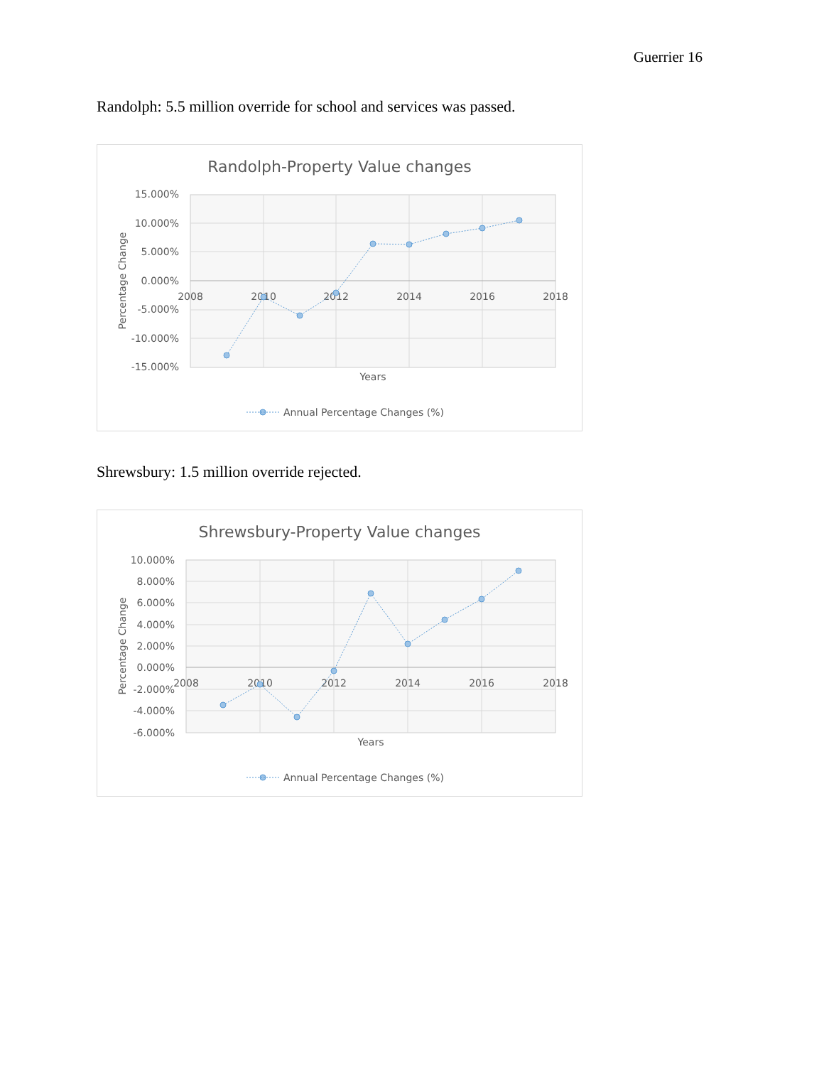Guerrier 16
Randolph: 5.5 million override for school and services was passed.
Randolph-Property Value changes
15.000%
10.000%
5.000%
0.000%
-5.000%
-10.000%
-15.000%
2008
2010
2012
2014
2016
2018
Years
Percentage Change
Annual Percentage Changes (%)
Shrewsbury: 1.5 million override rejected.
Shrewsbury-Property Value changes
10.000%
8.000%
6.000%
4.000%
2.000%
0.000%
-2.000%
-4.000%
-6.000%
2008
2010
2012
2014
2016
2018
Years
Percentage Change
Annual Percentage Changes (%)